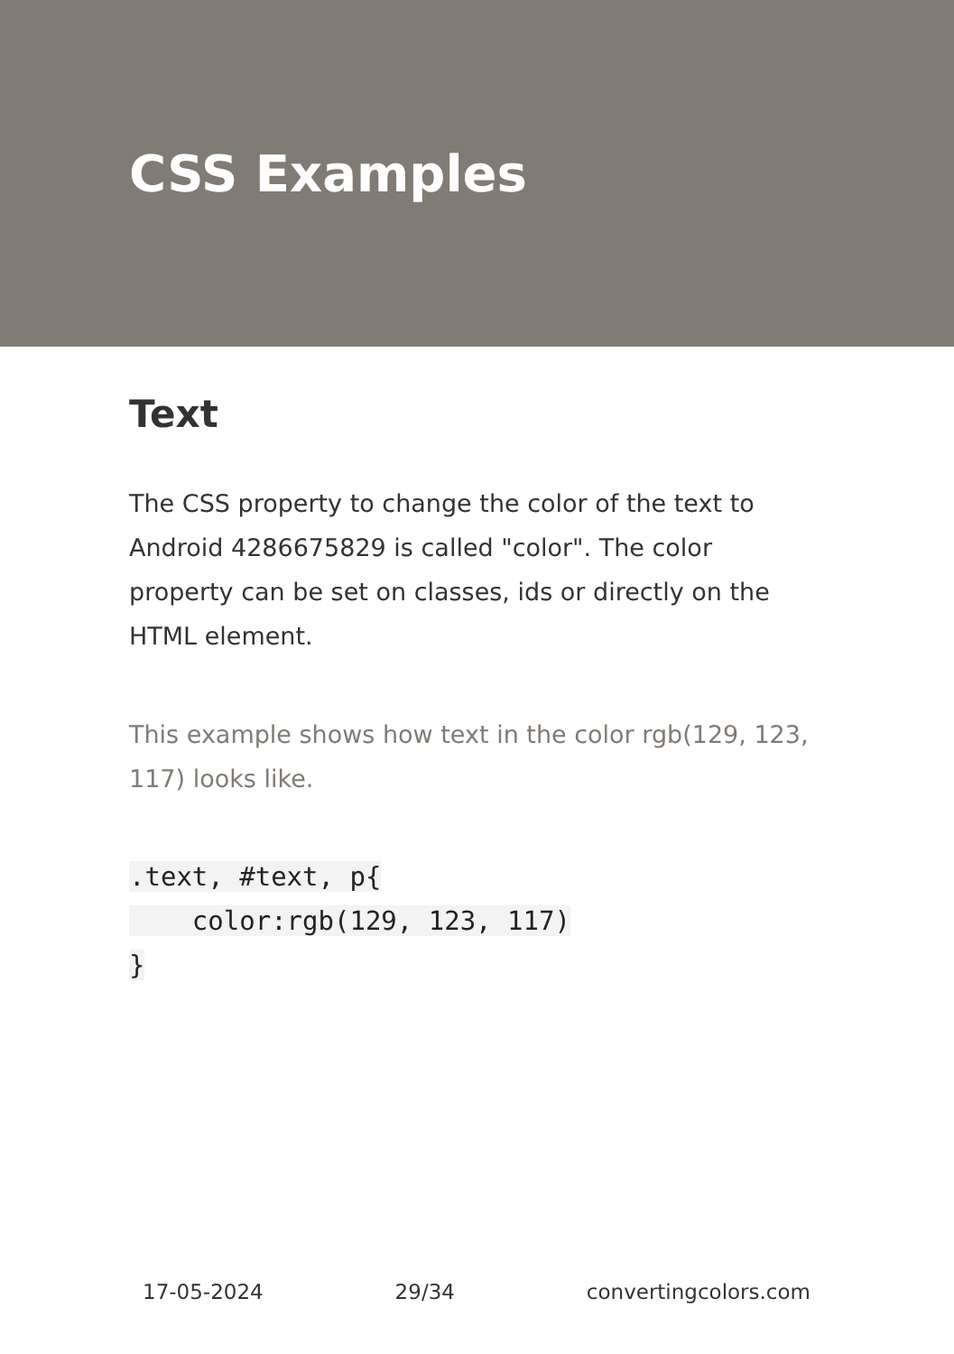CSS Examples
Text
The CSS property to change the color of the text to Android 4286675829 is called "color". The color property can be set on classes, ids or directly on the HTML element.
This example shows how text in the color rgb(129, 123, 117) looks like.
.text, #text, p{
    color:rgb(129, 123, 117)
}
17-05-2024 29/34 convertingcolors.com